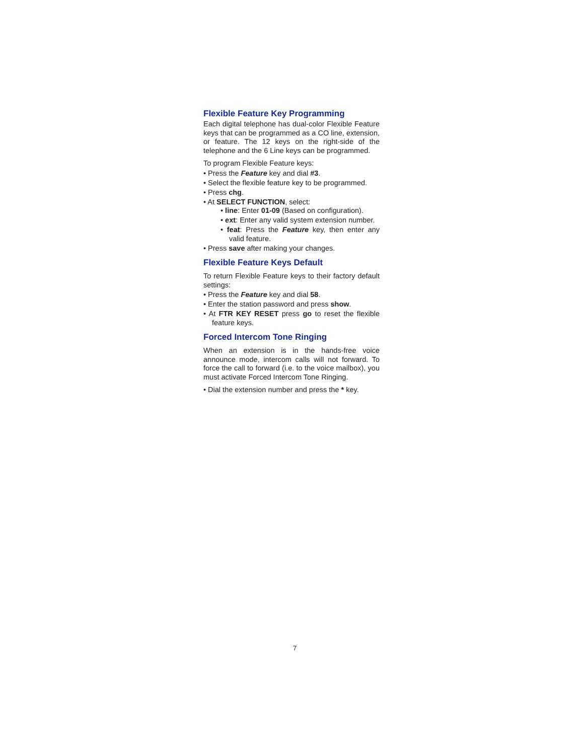Flexible Feature Key Programming
Each digital telephone has dual-color Flexible Feature keys that can be programmed as a CO line, extension, or feature. The 12 keys on the right-side of the telephone and the 6 Line keys can be programmed.
To program Flexible Feature keys:
• Press the Feature key and dial #3.
• Select the flexible feature key to be programmed.
• Press chg.
• At SELECT FUNCTION, select:
• line: Enter 01-09 (Based on configuration).
• ext: Enter any valid system extension number.
• feat: Press the Feature key, then enter any valid feature.
• Press save after making your changes.
Flexible Feature Keys Default
To return Flexible Feature keys to their factory default settings:
• Press the Feature key and dial 58.
• Enter the station password and press show.
• At FTR KEY RESET press go to reset the flexible feature keys.
Forced Intercom Tone Ringing
When an extension is in the hands-free voice announce mode, intercom calls will not forward. To force the call to forward (i.e. to the voice mailbox), you must activate Forced Intercom Tone Ringing.
• Dial the extension number and press the * key.
7